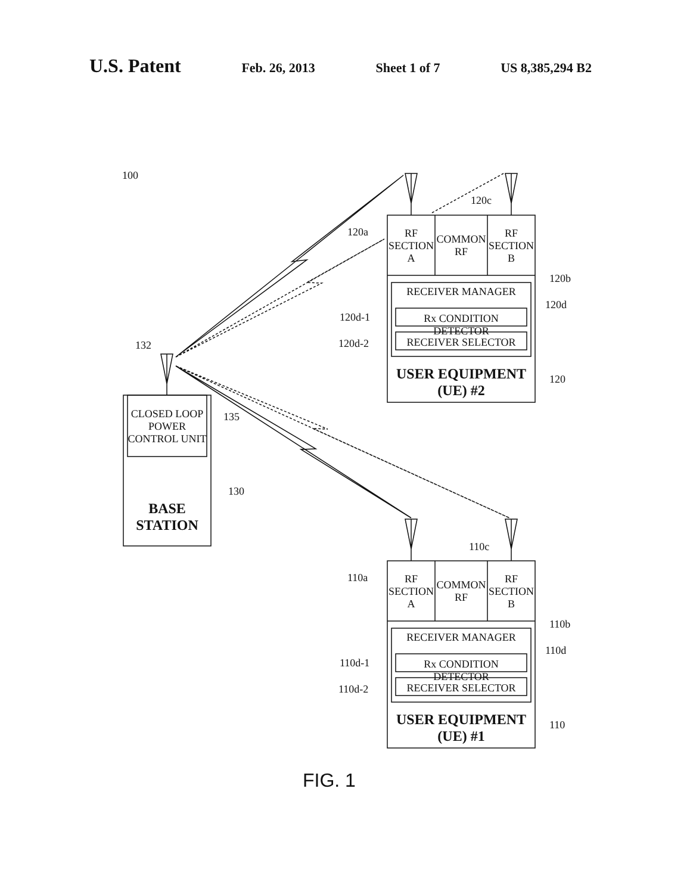U.S. Patent Feb. 26, 2013 Sheet 1 of 7 US 8,385,294 B2
100
RF
SECTION
A
COMMON
RF
RF
SECTION
B
120c
120a
120b
RECEIVER MANAGER
120d
120d-1
Rx CONDITION DETECTOR
120d-2 RECEIVER SELECTOR
USER EQUIPMENT
(UE) #2
120
132
CLOSED LOOP
POWER
CONTROL UNIT
135
130
BASE
STATION
110c
RF
SECTION
A
COMMON
RF
RF
SECTION
B
110a
110b
RECEIVER MANAGER
110d
110d-1
Rx CONDITION DETECTOR
110d-2 RECEIVER SELECTOR
USER EQUIPMENT
(UE) #1
110
FIG. 1